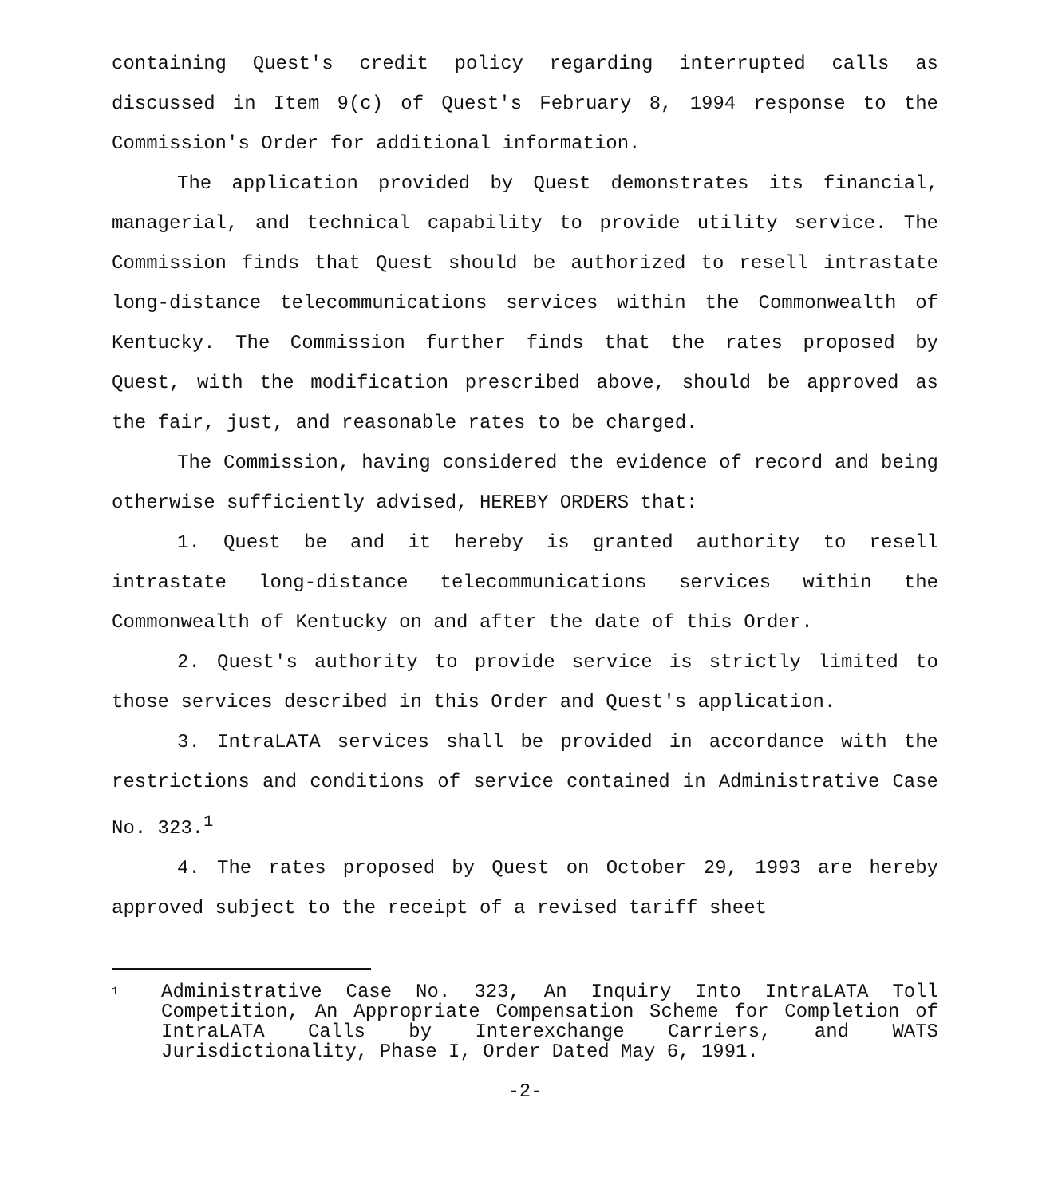containing Quest's credit policy regarding interrupted calls as discussed in Item 9(c) of Quest's February 8, 1994 response to the Commission's Order for additional information.
The application provided by Quest demonstrates its financial, managerial, and technical capability to provide utility service. The Commission finds that Quest should be authorized to resell intrastate long-distance telecommunications services within the Commonwealth of Kentucky. The Commission further finds that the rates proposed by Quest, with the modification prescribed above, should be approved as the fair, just, and reasonable rates to be charged.
The Commission, having considered the evidence of record and being otherwise sufficiently advised, HEREBY ORDERS that:
1. Quest be and it hereby is granted authority to resell intrastate long-distance telecommunications services within the Commonwealth of Kentucky on and after the date of this Order.
2. Quest's authority to provide service is strictly limited to those services described in this Order and Quest's application.
3. IntraLATA services shall be provided in accordance with the restrictions and conditions of service contained in Administrative Case No. 323.<sup>1</sup>
4. The rates proposed by Quest on October 29, 1993 are hereby approved subject to the receipt of a revised tariff sheet
1 Administrative Case No. 323, An Inquiry Into IntraLATA Toll Competition, An Appropriate Compensation Scheme for Completion of IntraLATA Calls by Interexchange Carriers, and WATS Jurisdictionality, Phase I, Order Dated May 6, 1991.
-2-